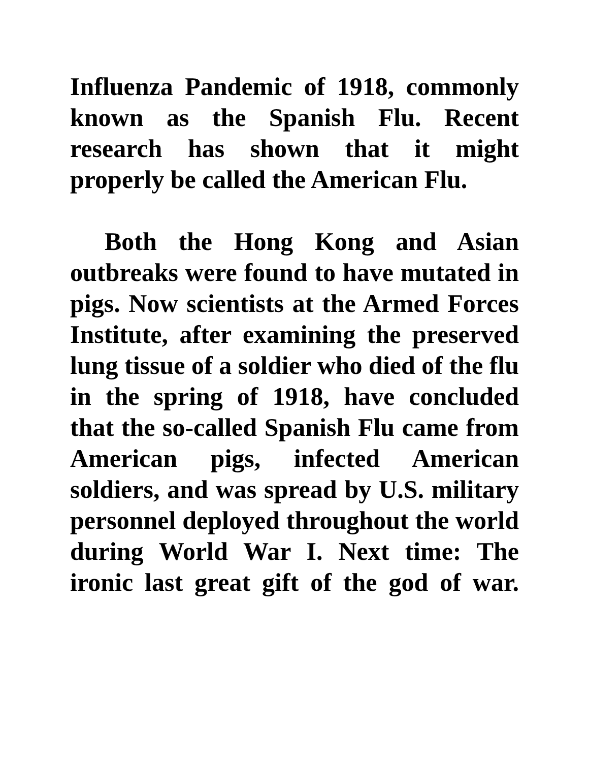Influenza Pandemic of 1918, commonly known as the Spanish Flu. Recent research has shown that it might properly be called the American Flu.
Both the Hong Kong and Asian outbreaks were found to have mutated in pigs. Now scientists at the Armed Forces Institute, after examining the preserved lung tissue of a soldier who died of the flu in the spring of 1918, have concluded that the so-called Spanish Flu came from American pigs, infected American soldiers, and was spread by U.S. military personnel deployed throughout the world during World War I. Next time: The ironic last great gift of the god of war.